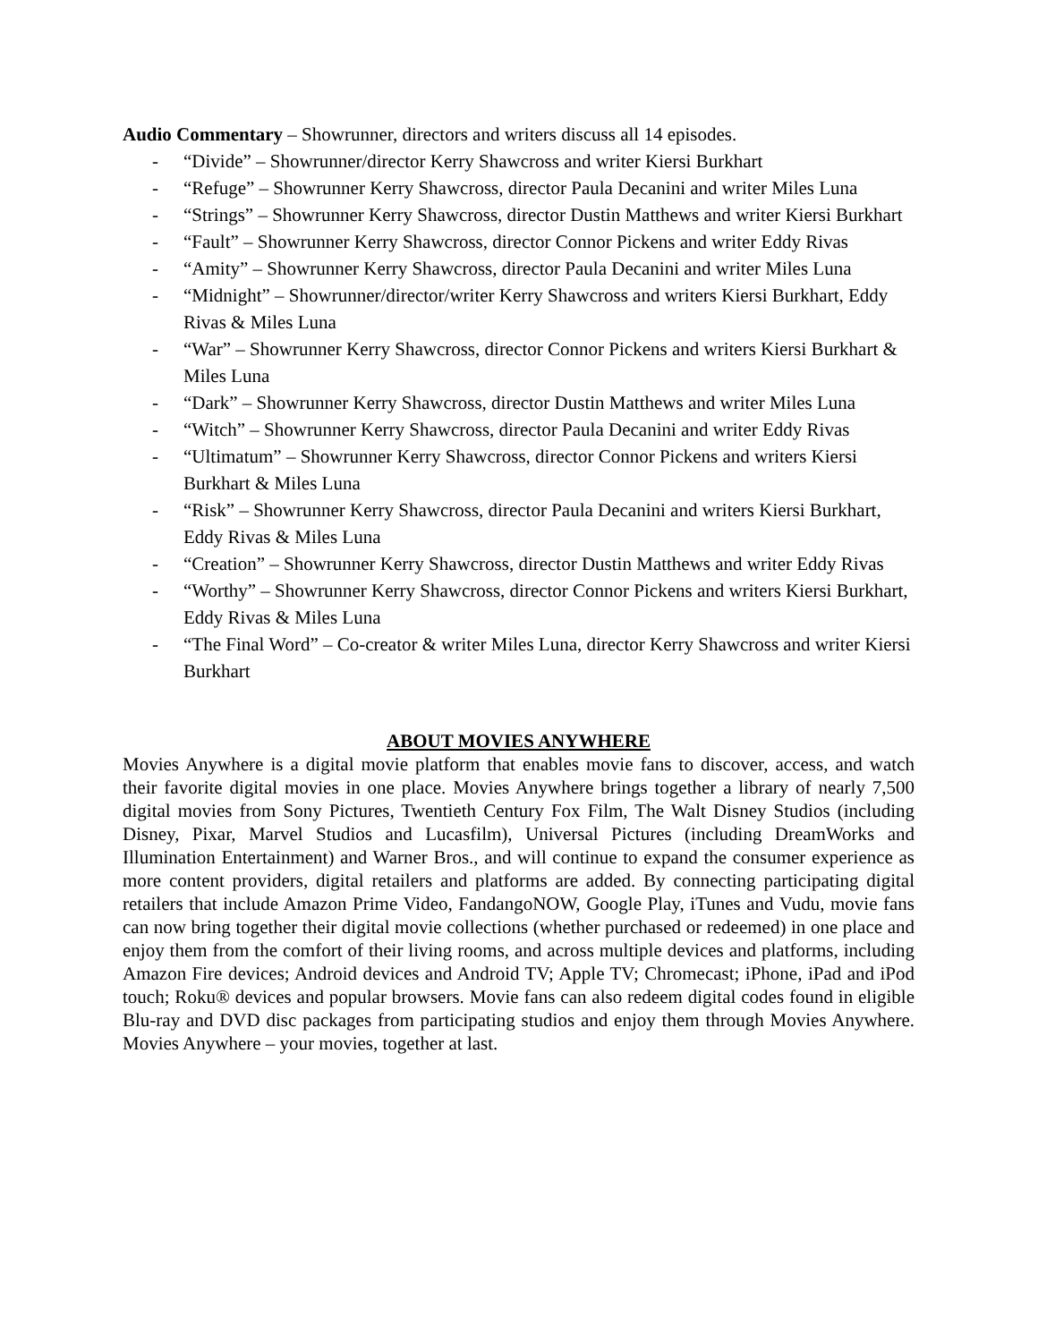Audio Commentary – Showrunner, directors and writers discuss all 14 episodes.
- “Divide” – Showrunner/director Kerry Shawcross and writer Kiersi Burkhart
- “Refuge” – Showrunner Kerry Shawcross, director Paula Decanini and writer Miles Luna
- “Strings” – Showrunner Kerry Shawcross, director Dustin Matthews and writer Kiersi Burkhart
- “Fault” – Showrunner Kerry Shawcross, director Connor Pickens and writer Eddy Rivas
- “Amity” – Showrunner Kerry Shawcross, director Paula Decanini and writer Miles Luna
- “Midnight” – Showrunner/director/writer Kerry Shawcross and writers Kiersi Burkhart, Eddy Rivas & Miles Luna
- “War” – Showrunner Kerry Shawcross, director Connor Pickens and writers Kiersi Burkhart & Miles Luna
- “Dark” – Showrunner Kerry Shawcross, director Dustin Matthews and writer Miles Luna
- “Witch” – Showrunner Kerry Shawcross, director Paula Decanini and writer Eddy Rivas
- “Ultimatum” – Showrunner Kerry Shawcross, director Connor Pickens and writers Kiersi Burkhart & Miles Luna
- “Risk” – Showrunner Kerry Shawcross, director Paula Decanini and writers Kiersi Burkhart, Eddy Rivas & Miles Luna
- “Creation” – Showrunner Kerry Shawcross, director Dustin Matthews and writer Eddy Rivas
- “Worthy” – Showrunner Kerry Shawcross, director Connor Pickens and writers Kiersi Burkhart, Eddy Rivas & Miles Luna
- “The Final Word” – Co-creator & writer Miles Luna, director Kerry Shawcross and writer Kiersi Burkhart
ABOUT MOVIES ANYWHERE
Movies Anywhere is a digital movie platform that enables movie fans to discover, access, and watch their favorite digital movies in one place. Movies Anywhere brings together a library of nearly 7,500 digital movies from Sony Pictures, Twentieth Century Fox Film, The Walt Disney Studios (including Disney, Pixar, Marvel Studios and Lucasfilm), Universal Pictures (including DreamWorks and Illumination Entertainment) and Warner Bros., and will continue to expand the consumer experience as more content providers, digital retailers and platforms are added. By connecting participating digital retailers that include Amazon Prime Video, FandangoNOW, Google Play, iTunes and Vudu, movie fans can now bring together their digital movie collections (whether purchased or redeemed) in one place and enjoy them from the comfort of their living rooms, and across multiple devices and platforms, including Amazon Fire devices; Android devices and Android TV; Apple TV; Chromecast; iPhone, iPad and iPod touch; Roku® devices and popular browsers. Movie fans can also redeem digital codes found in eligible Blu-ray and DVD disc packages from participating studios and enjoy them through Movies Anywhere. Movies Anywhere – your movies, together at last.